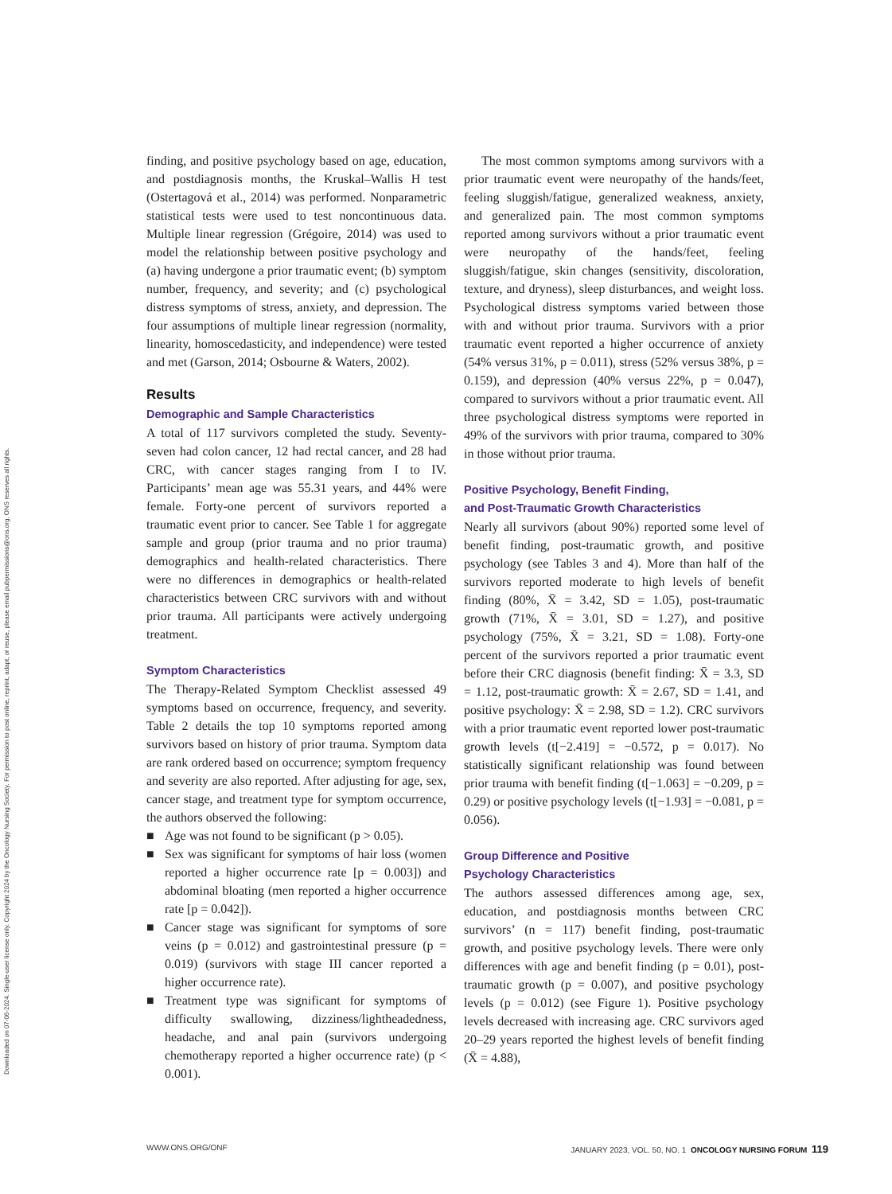Downloaded on 07-06-2024. Single-user license only. Copyright 2024 by the Oncology Nursing Society. For permission to post online, reprint, adapt, or reuse, please email pubpermissions@ons.org. ONS reserves all rights.
finding, and positive psychology based on age, education, and postdiagnosis months, the Kruskal–Wallis H test (Ostertagová et al., 2014) was performed. Nonparametric statistical tests were used to test noncontinuous data. Multiple linear regression (Grégoire, 2014) was used to model the relationship between positive psychology and (a) having undergone a prior traumatic event; (b) symptom number, frequency, and severity; and (c) psychological distress symptoms of stress, anxiety, and depression. The four assumptions of multiple linear regression (normality, linearity, homoscedasticity, and independence) were tested and met (Garson, 2014; Osbourne & Waters, 2002).
Results
Demographic and Sample Characteristics
A total of 117 survivors completed the study. Seventy-seven had colon cancer, 12 had rectal cancer, and 28 had CRC, with cancer stages ranging from I to IV. Participants’ mean age was 55.31 years, and 44% were female. Forty-one percent of survivors reported a traumatic event prior to cancer. See Table 1 for aggregate sample and group (prior trauma and no prior trauma) demographics and health-related characteristics. There were no differences in demographics or health-related characteristics between CRC survivors with and without prior trauma. All participants were actively undergoing treatment.
Symptom Characteristics
The Therapy-Related Symptom Checklist assessed 49 symptoms based on occurrence, frequency, and severity. Table 2 details the top 10 symptoms reported among survivors based on history of prior trauma. Symptom data are rank ordered based on occurrence; symptom frequency and severity are also reported. After adjusting for age, sex, cancer stage, and treatment type for symptom occurrence, the authors observed the following:
■ Age was not found to be significant (p > 0.05).
■ Sex was significant for symptoms of hair loss (women reported a higher occurrence rate [p = 0.003]) and abdominal bloating (men reported a higher occurrence rate [p = 0.042]).
■ Cancer stage was significant for symptoms of sore veins (p = 0.012) and gastrointestinal pressure (p = 0.019) (survivors with stage III cancer reported a higher occurrence rate).
■ Treatment type was significant for symptoms of difficulty swallowing, dizziness/lightheadedness, headache, and anal pain (survivors undergoing chemotherapy reported a higher occurrence rate) (p < 0.001).
The most common symptoms among survivors with a prior traumatic event were neuropathy of the hands/feet, feeling sluggish/fatigue, generalized weakness, anxiety, and generalized pain. The most common symptoms reported among survivors without a prior traumatic event were neuropathy of the hands/feet, feeling sluggish/fatigue, skin changes (sensitivity, discoloration, texture, and dryness), sleep disturbances, and weight loss. Psychological distress symptoms varied between those with and without prior trauma. Survivors with a prior traumatic event reported a higher occurrence of anxiety (54% versus 31%, p = 0.011), stress (52% versus 38%, p = 0.159), and depression (40% versus 22%, p = 0.047), compared to survivors without a prior traumatic event. All three psychological distress symptoms were reported in 49% of the survivors with prior trauma, compared to 30% in those without prior trauma.
Positive Psychology, Benefit Finding,
and Post-Traumatic Growth Characteristics
Nearly all survivors (about 90%) reported some level of benefit finding, post-traumatic growth, and positive psychology (see Tables 3 and 4). More than half of the survivors reported moderate to high levels of benefit finding (80%, X̄ = 3.42, SD = 1.05), post-traumatic growth (71%, X̄ = 3.01, SD = 1.27), and positive psychology (75%, X̄ = 3.21, SD = 1.08). Forty-one percent of the survivors reported a prior traumatic event before their CRC diagnosis (benefit finding: X̄ = 3.3, SD = 1.12, post-traumatic growth: X̄ = 2.67, SD = 1.41, and positive psychology: X̄ = 2.98, SD = 1.2). CRC survivors with a prior traumatic event reported lower post-traumatic growth levels (t[−2.419] = −0.572, p = 0.017). No statistically significant relationship was found between prior trauma with benefit finding (t[−1.063] = −0.209, p = 0.29) or positive psychology levels (t[−1.93] = −0.081, p = 0.056).
Group Difference and Positive
Psychology Characteristics
The authors assessed differences among age, sex, education, and postdiagnosis months between CRC survivors’ (n = 117) benefit finding, post-traumatic growth, and positive psychology levels. There were only differences with age and benefit finding (p = 0.01), post-traumatic growth (p = 0.007), and positive psychology levels (p = 0.012) (see Figure 1). Positive psychology levels decreased with increasing age. CRC survivors aged 20–29 years reported the highest levels of benefit finding (X̄ = 4.88),
WWW.ONS.ORG/ONF JANUARY 2023, VOL. 50, NO. 1 ONCOLOGY NURSING FORUM 119